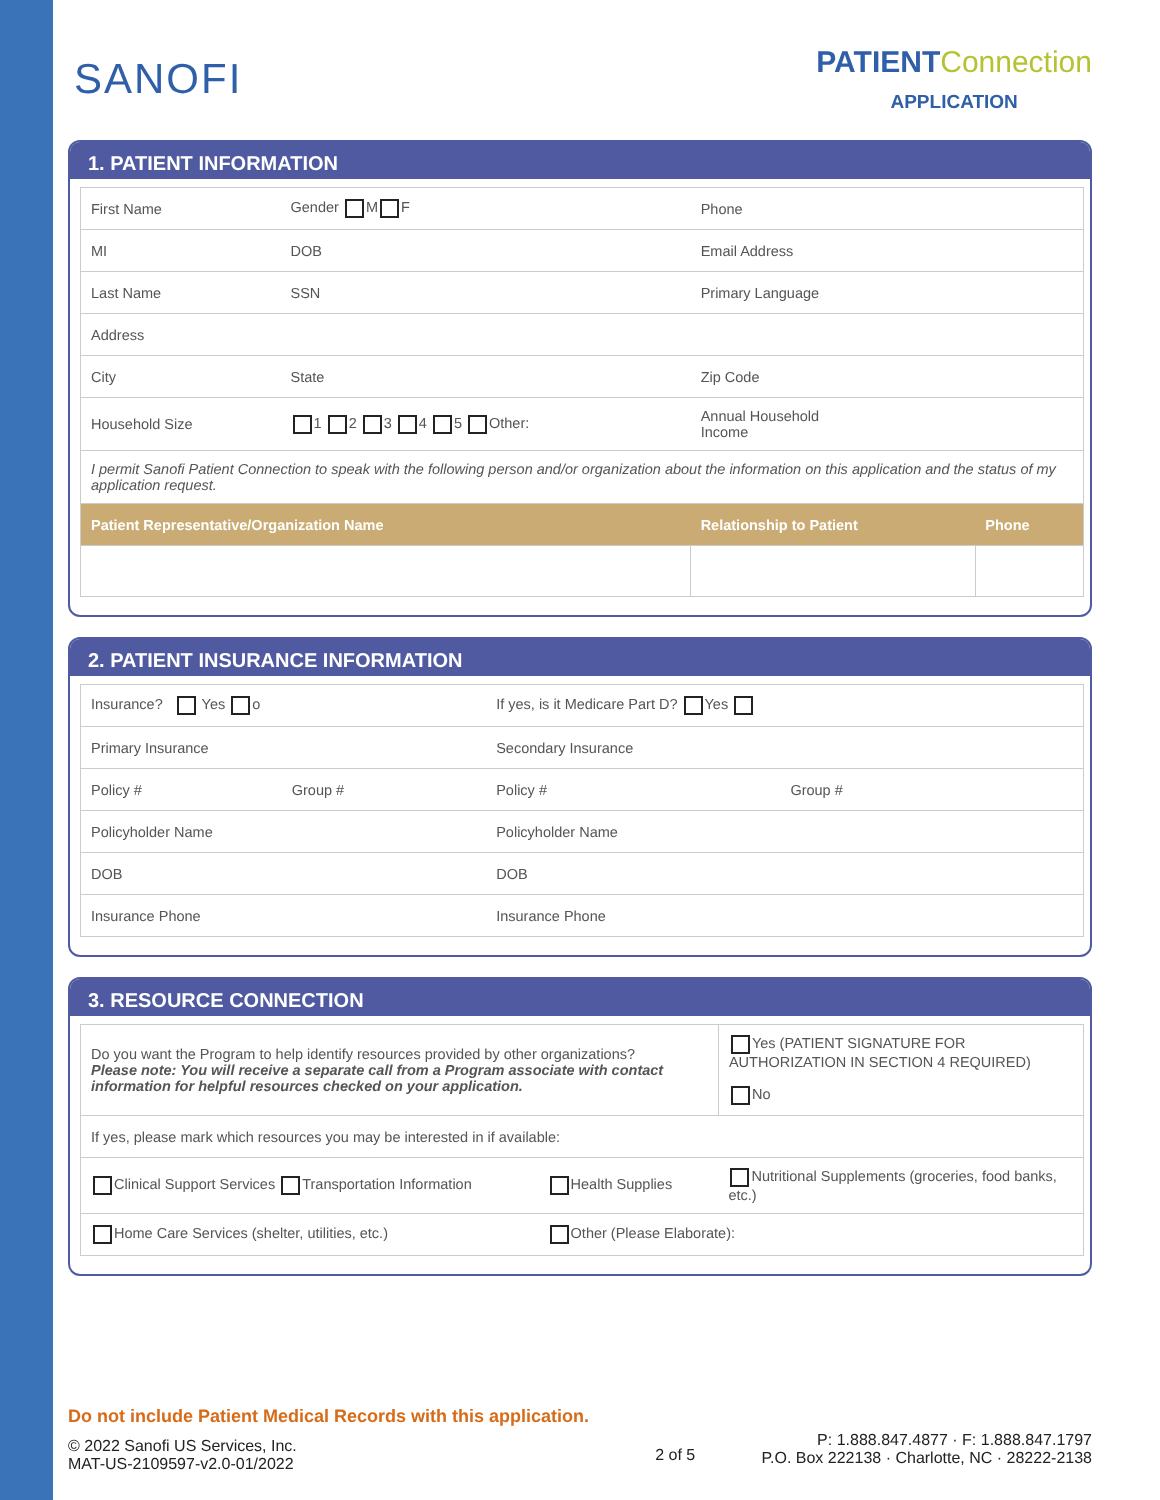SANOFI
PATIENT Connection
APPLICATION
1. PATIENT INFORMATION
| First Name | | Gender M F | Phone | |
| MI | | DOB | Email Address | |
| Last Name | | SSN | Primary Language | |
| Address | | | | |
| City | | State | Zip Code | |
| Household Size | 1 2 3 4 5 Other: | | Annual Household Income | |
| I permit Sanofi Patient Connection to speak with the following person and/or organization about the information on this application and the status of my application request. | | | | |
| Patient Representative/Organization Name | | | Relationship to Patient | Phone |
2. PATIENT INSURANCE INFORMATION
| Insurance? Yes o | | If yes, is it Medicare Part D? Yes | |
| Primary Insurance | | Secondary Insurance | |
| Policy # | Group # | Policy # | Group # |
| Policyholder Name | | Policyholder Name | |
| DOB | | DOB | |
| Insurance Phone | | Insurance Phone | |
3. RESOURCE CONNECTION
| Do you want the Program to help identify resources provided by other organizations? Please note: You will receive a separate call from a Program associate with contact information for helpful resources checked on your application. | | Yes (PATIENT SIGNATURE FOR AUTHORIZATION IN SECTION 4 REQUIRED) No |
| If yes, please mark which resources you may be interested in if available: | | |
| Clinical Support Services Transportation Information | Health Supplies | Nutritional Supplements (groceries, food banks, etc.) |
| Home Care Services (shelter, utilities, etc.) | Other (Please Elaborate): | |
Do not include Patient Medical Records with this application.
© 2022 Sanofi US Services, Inc.
MAT-US-2109597-v2.0-01/2022
2 of 5
P: 1.888.847.4877 · F: 1.888.847.1797
P.O. Box 222138 · Charlotte, NC · 28222-2138